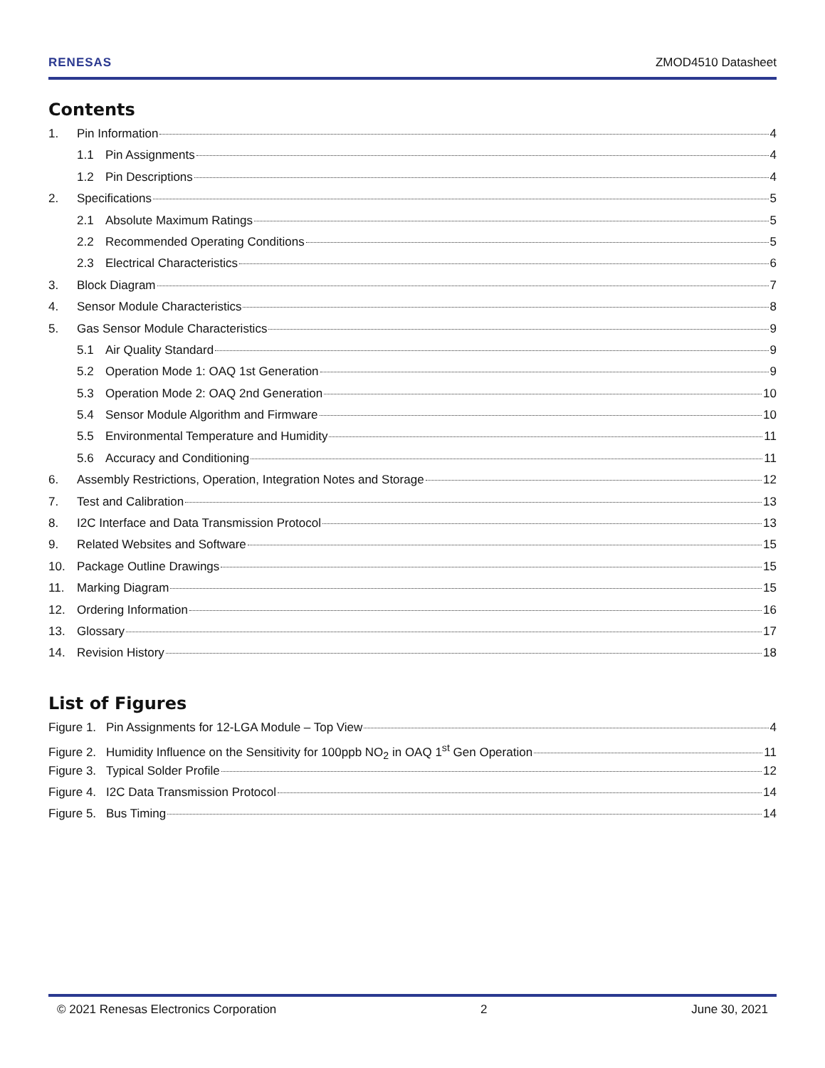RENESAS ZMOD4510 Datasheet
Contents
1. Pin Information 4
1.1 Pin Assignments 4
1.2 Pin Descriptions 4
2. Specifications 5
2.1 Absolute Maximum Ratings 5
2.2 Recommended Operating Conditions 5
2.3 Electrical Characteristics 6
3. Block Diagram 7
4. Sensor Module Characteristics 8
5. Gas Sensor Module Characteristics 9
5.1 Air Quality Standard 9
5.2 Operation Mode 1: OAQ 1st Generation 9
5.3 Operation Mode 2: OAQ 2nd Generation 10
5.4 Sensor Module Algorithm and Firmware 10
5.5 Environmental Temperature and Humidity 11
5.6 Accuracy and Conditioning 11
6. Assembly Restrictions, Operation, Integration Notes and Storage 12
7. Test and Calibration 13
8. I2C Interface and Data Transmission Protocol 13
9. Related Websites and Software 15
10. Package Outline Drawings 15
11. Marking Diagram 15
12. Ordering Information 16
13. Glossary 17
14. Revision History 18
List of Figures
Figure 1. Pin Assignments for 12-LGA Module – Top View 4
Figure 2. Humidity Influence on the Sensitivity for 100ppb NO<sub>2</sub> in OAQ 1<sup>st</sup> Gen Operation 11
Figure 3. Typical Solder Profile 12
Figure 4. I2C Data Transmission Protocol 14
Figure 5. Bus Timing 14
© 2021 Renesas Electronics Corporation 2 June 30, 2021